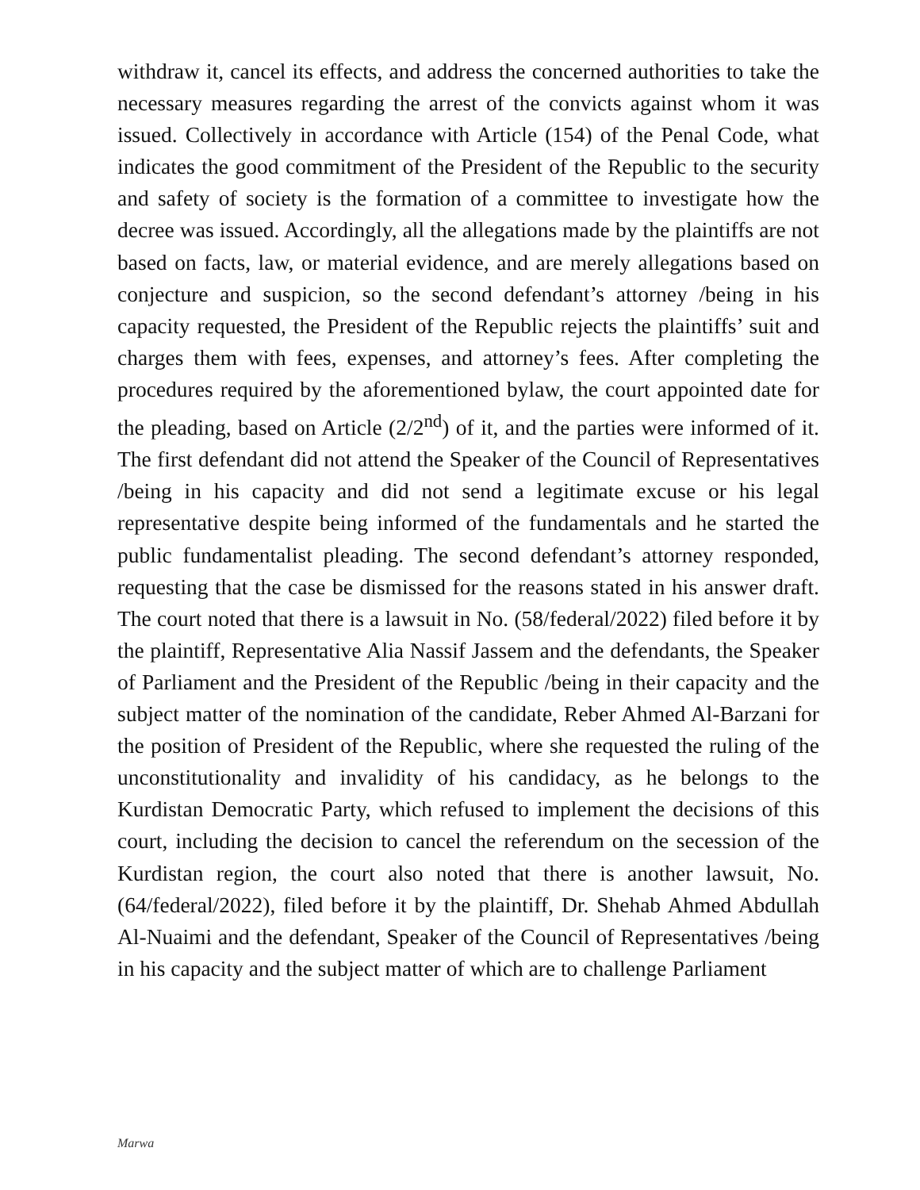withdraw it, cancel its effects, and address the concerned authorities to take the necessary measures regarding the arrest of the convicts against whom it was issued. Collectively in accordance with Article (154) of the Penal Code, what indicates the good commitment of the President of the Republic to the security and safety of society is the formation of a committee to investigate how the decree was issued. Accordingly, all the allegations made by the plaintiffs are not based on facts, law, or material evidence, and are merely allegations based on conjecture and suspicion, so the second defendant’s attorney /being in his capacity requested, the President of the Republic rejects the plaintiffs’ suit and charges them with fees, expenses, and attorney’s fees. After completing the procedures required by the aforementioned bylaw, the court appointed date for the pleading, based on Article (2/2<sup>nd</sup>) of it, and the parties were informed of it. The first defendant did not attend the Speaker of the Council of Representatives /being in his capacity and did not send a legitimate excuse or his legal representative despite being informed of the fundamentals and he started the public fundamentalist pleading. The second defendant’s attorney responded, requesting that the case be dismissed for the reasons stated in his answer draft. The court noted that there is a lawsuit in No. (58/federal/2022) filed before it by the plaintiff, Representative Alia Nassif Jassem and the defendants, the Speaker of Parliament and the President of the Republic /being in their capacity and the subject matter of the nomination of the candidate, Reber Ahmed Al-Barzani for the position of President of the Republic, where she requested the ruling of the unconstitutionality and invalidity of his candidacy, as he belongs to the Kurdistan Democratic Party, which refused to implement the decisions of this court, including the decision to cancel the referendum on the secession of the Kurdistan region, the court also noted that there is another lawsuit, No. (64/federal/2022), filed before it by the plaintiff, Dr. Shehab Ahmed Abdullah Al-Nuaimi and the defendant, Speaker of the Council of Representatives /being in his capacity and the subject matter of which are to challenge Parliament
Marwa